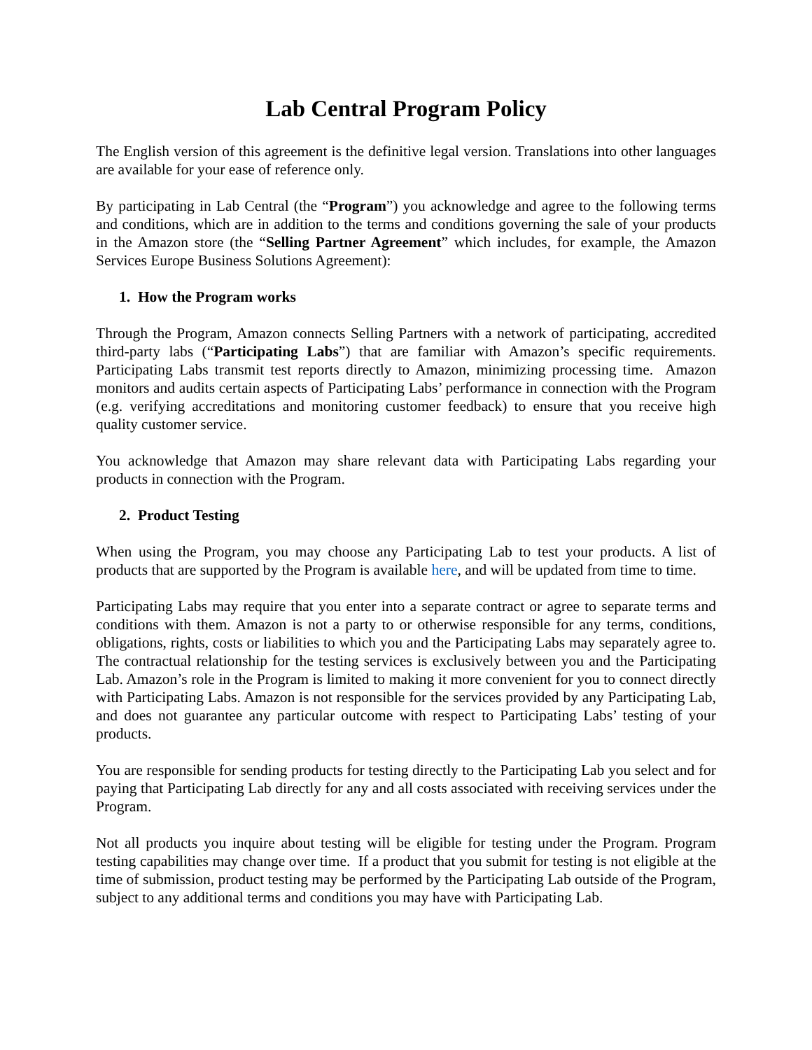Lab Central Program Policy
The English version of this agreement is the definitive legal version. Translations into other languages are available for your ease of reference only.
By participating in Lab Central (the “Program”) you acknowledge and agree to the following terms and conditions, which are in addition to the terms and conditions governing the sale of your products in the Amazon store (the “Selling Partner Agreement” which includes, for example, the Amazon Services Europe Business Solutions Agreement):
1. How the Program works
Through the Program, Amazon connects Selling Partners with a network of participating, accredited third-party labs (“Participating Labs”) that are familiar with Amazon’s specific requirements. Participating Labs transmit test reports directly to Amazon, minimizing processing time. Amazon monitors and audits certain aspects of Participating Labs’ performance in connection with the Program (e.g. verifying accreditations and monitoring customer feedback) to ensure that you receive high quality customer service.
You acknowledge that Amazon may share relevant data with Participating Labs regarding your products in connection with the Program.
2. Product Testing
When using the Program, you may choose any Participating Lab to test your products. A list of products that are supported by the Program is available here, and will be updated from time to time.
Participating Labs may require that you enter into a separate contract or agree to separate terms and conditions with them. Amazon is not a party to or otherwise responsible for any terms, conditions, obligations, rights, costs or liabilities to which you and the Participating Labs may separately agree to. The contractual relationship for the testing services is exclusively between you and the Participating Lab. Amazon’s role in the Program is limited to making it more convenient for you to connect directly with Participating Labs. Amazon is not responsible for the services provided by any Participating Lab, and does not guarantee any particular outcome with respect to Participating Labs’ testing of your products.
You are responsible for sending products for testing directly to the Participating Lab you select and for paying that Participating Lab directly for any and all costs associated with receiving services under the Program.
Not all products you inquire about testing will be eligible for testing under the Program. Program testing capabilities may change over time. If a product that you submit for testing is not eligible at the time of submission, product testing may be performed by the Participating Lab outside of the Program, subject to any additional terms and conditions you may have with Participating Lab.